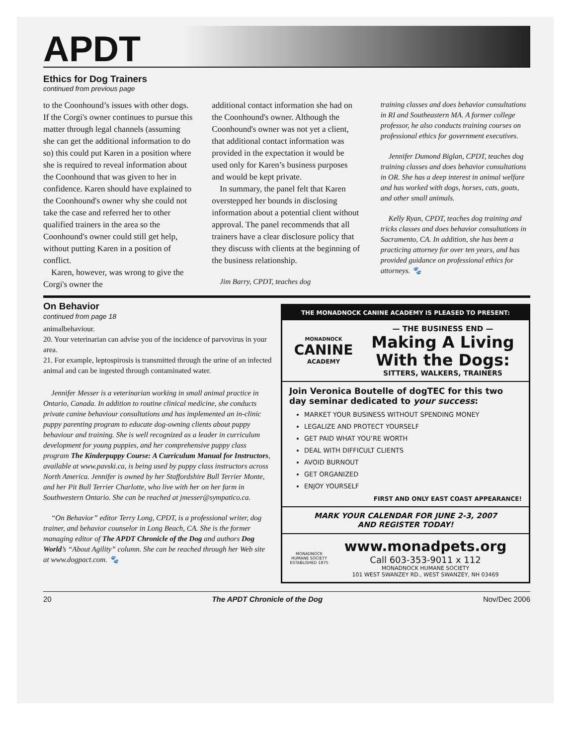APDT
Ethics for Dog Trainers
continued from previous page
to the Coonhound’s issues with other dogs. If the Corgi's owner continues to pursue this matter through legal channels (assuming she can get the additional information to do so) this could put Karen in a position where she is required to reveal information about the Coonhound that was given to her in confidence. Karen should have explained to the Coonhound's owner why she could not take the case and referred her to other qualified trainers in the area so the Coonhound's owner could still get help, without putting Karen in a position of conflict.
Karen, however, was wrong to give the Corgi's owner the
additional contact information she had on the Coonhound's owner. Although the Coonhound's owner was not yet a client, that additional contact information was provided in the expectation it would be used only for Karen’s business purposes and would be kept private.
In summary, the panel felt that Karen overstepped her bounds in disclosing information about a potential client without approval. The panel recommends that all trainers have a clear disclosure policy that they discuss with clients at the beginning of the business relationship.
Jim Barry, CPDT, teaches dog
training classes and does behavior consultations in RI and Southeastern MA. A former college professor, he also conducts training courses on professional ethics for government executives.
Jennifer Dumond Biglan, CPDT, teaches dog training classes and does behavior consultations in OR. She has a deep interest in animal welfare and has worked with dogs, horses, cats, goats, and other small animals.
Kelly Ryan, CPDT, teaches dog training and tricks classes and does behavior consultations in Sacramento, CA. In addition, she has been a practicing attorney for over ten years, and has provided guidance on professional ethics for attorneys. 🐾
On Behavior
continued from page 18
animalbehaviour.
20. Your veterinarian can advise you of the incidence of parvovirus in your area.
21. For example, leptospirosis is transmitted through the urine of an infected animal and can be ingested through contaminated water.
Jennifer Messer is a veterinarian working in small animal practice in Ontario, Canada. In addition to routine clinical medicine, she conducts private canine behaviour consultations and has implemented an in-clinic puppy parenting program to educate dog-owning clients about puppy behaviour and training. She is well recognized as a leader in curriculum development for young puppies, and her comprehensive puppy class program The Kinderpuppy Course: A Curriculum Manual for Instructors, available at www.pavski.ca, is being used by puppy class instructors across North America. Jennifer is owned by her Staffordshire Bull Terrier Monte, and her Pit Bull Terrier Charlotte, who live with her on her farm in Southwestern Ontario. She can be reached at jmesser@sympatico.ca.
“On Behavior” editor Terry Long, CPDT, is a professional writer, dog trainer, and behavior counselor in Long Beach, CA. She is the former managing editor of The APDT Chronicle of the Dog and authors Dog World’s “About Agility” column. She can be reached through her Web site at www.dogpact.com. 🐾
THE MONADNOCK CANINE ACADEMY IS PLEASED TO PRESENT:
MONADNOCK
CANINE
ACADEMY
— THE BUSINESS END —
Making A Living
With the Dogs:
SITTERS, WALKERS, TRAINERS
Join Veronica Boutelle of dogTEC for this two day seminar dedicated to your success:
MARKET YOUR BUSINESS WITHOUT SPENDING MONEY
LEGALIZE AND PROTECT YOURSELF
GET PAID WHAT YOU’RE WORTH
DEAL WITH DIFFICULT CLIENTS
AVOID BURNOUT
GET ORGANIZED
ENJOY YOURSELF
FIRST AND ONLY EAST COAST APPEARANCE!
MARK YOUR CALENDAR FOR JUNE 2-3, 2007
AND REGISTER TODAY!
MONADNOCK HUMANE SOCIETY ESTABLISHED 1875
www.monadpets.org
Call 603-353-9011 x 112
MONADNOCK HUMANE SOCIETY
101 WEST SWANZEY RD., WEST SWANZEY, NH 03469
20 The APDT Chronicle of the Dog Nov/Dec 2006